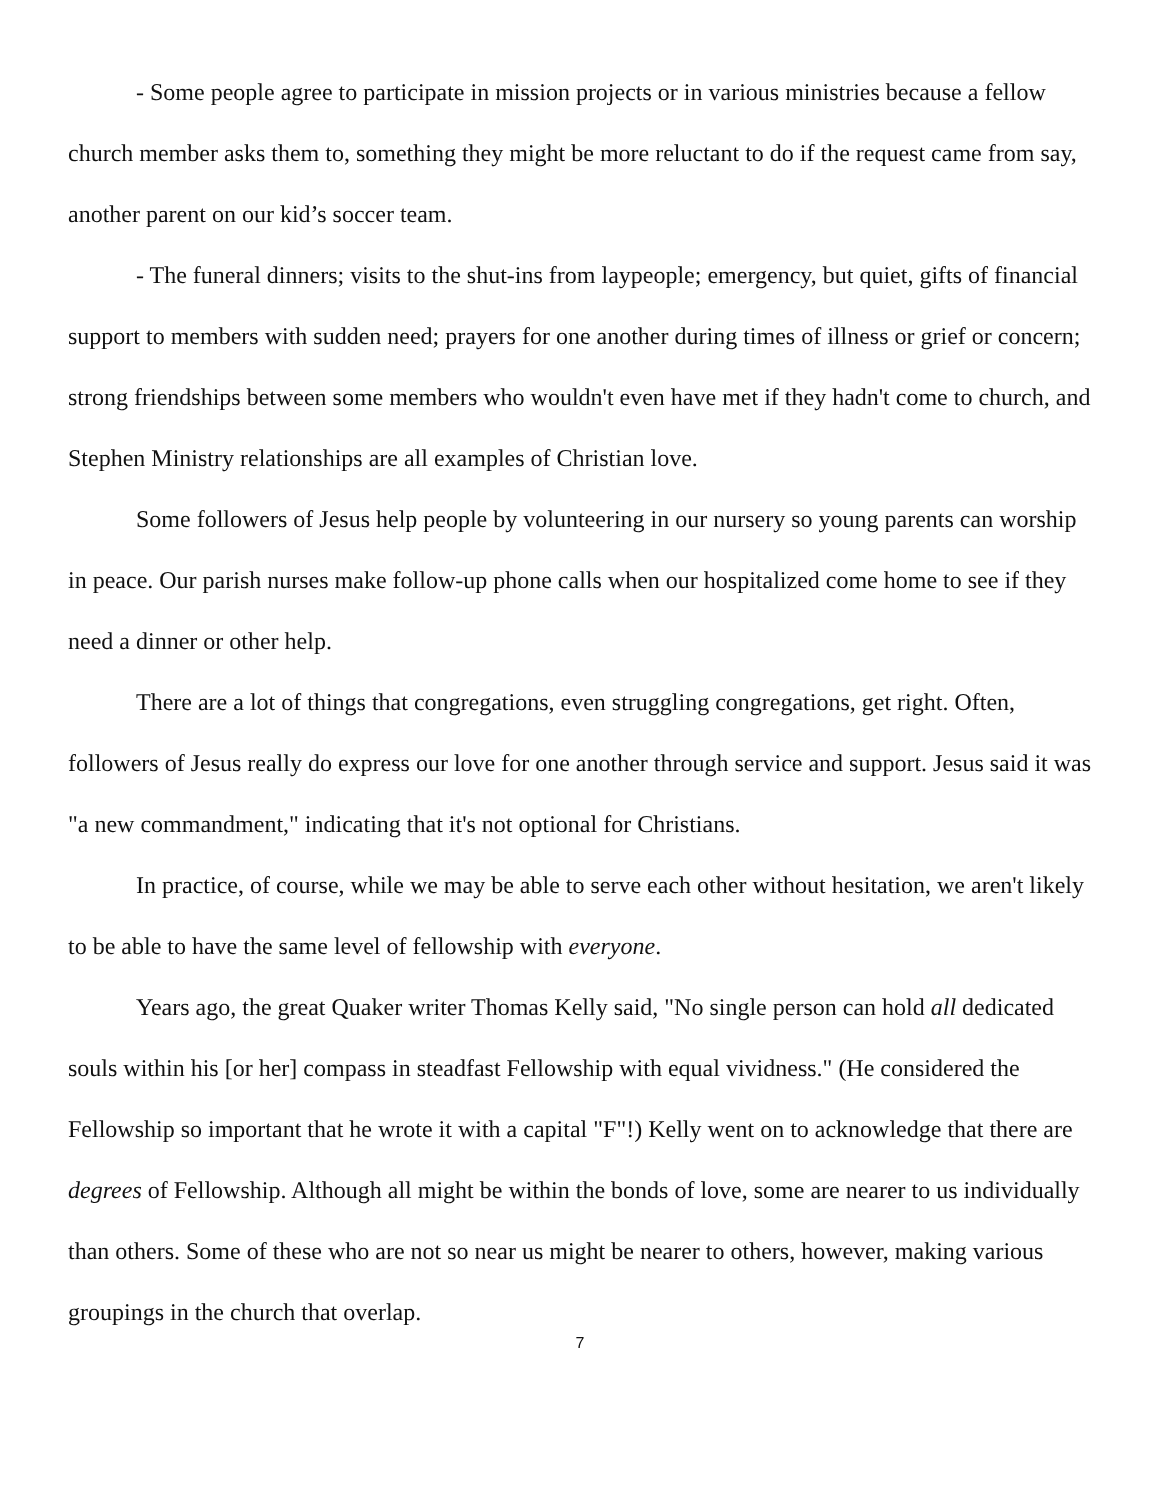- Some people agree to participate in mission projects or in various ministries because a fellow church member asks them to, something they might be more reluctant to do if the request came from say, another parent on our kid’s soccer team.
- The funeral dinners; visits to the shut-ins from laypeople; emergency, but quiet, gifts of financial support to members with sudden need; prayers for one another during times of illness or grief or concern; strong friendships between some members who wouldn't even have met if they hadn't come to church, and Stephen Ministry relationships are all examples of Christian love.
Some followers of Jesus help people by volunteering in our nursery so young parents can worship in peace. Our parish nurses make follow-up phone calls when our hospitalized come home to see if they need a dinner or other help.
There are a lot of things that congregations, even struggling congregations, get right. Often, followers of Jesus really do express our love for one another through service and support. Jesus said it was "a new commandment," indicating that it's not optional for Christians.
In practice, of course, while we may be able to serve each other without hesitation, we aren't likely to be able to have the same level of fellowship with everyone.
Years ago, the great Quaker writer Thomas Kelly said, "No single person can hold all dedicated souls within his [or her] compass in steadfast Fellowship with equal vividness." (He considered the Fellowship so important that he wrote it with a capital "F"!) Kelly went on to acknowledge that there are degrees of Fellowship. Although all might be within the bonds of love, some are nearer to us individually than others. Some of these who are not so near us might be nearer to others, however, making various groupings in the church that overlap.
7